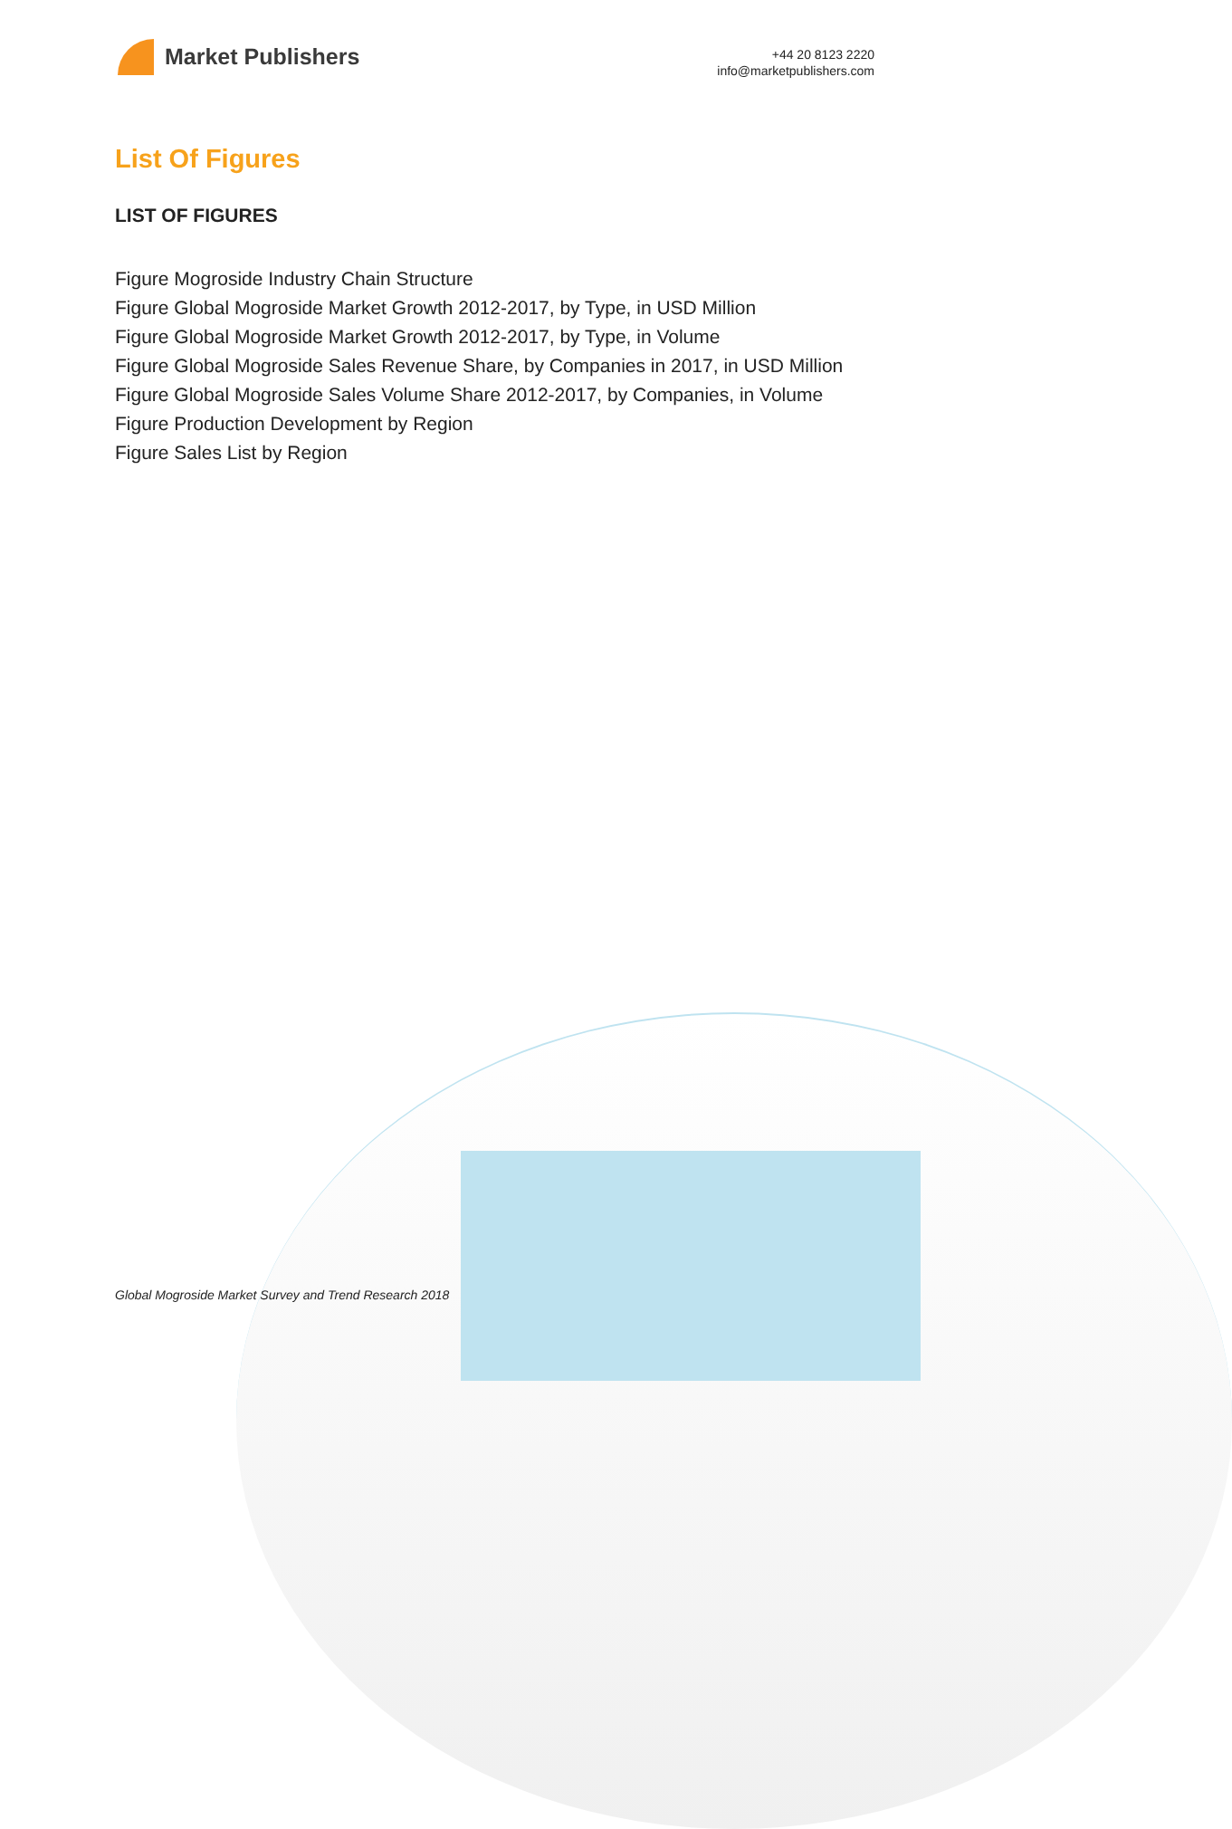Market Publishers
+44 20 8123 2220
info@marketpublishers.com
List Of Figures
LIST OF FIGURES
Figure Mogroside Industry Chain Structure
Figure Global Mogroside Market Growth 2012-2017, by Type, in USD Million
Figure Global Mogroside Market Growth 2012-2017, by Type, in Volume
Figure Global Mogroside Sales Revenue Share, by Companies in 2017, in USD Million
Figure Global Mogroside Sales Volume Share 2012-2017, by Companies, in Volume
Figure Production Development by Region
Figure Sales List by Region
Global Mogroside Market Survey and Trend Research 2018